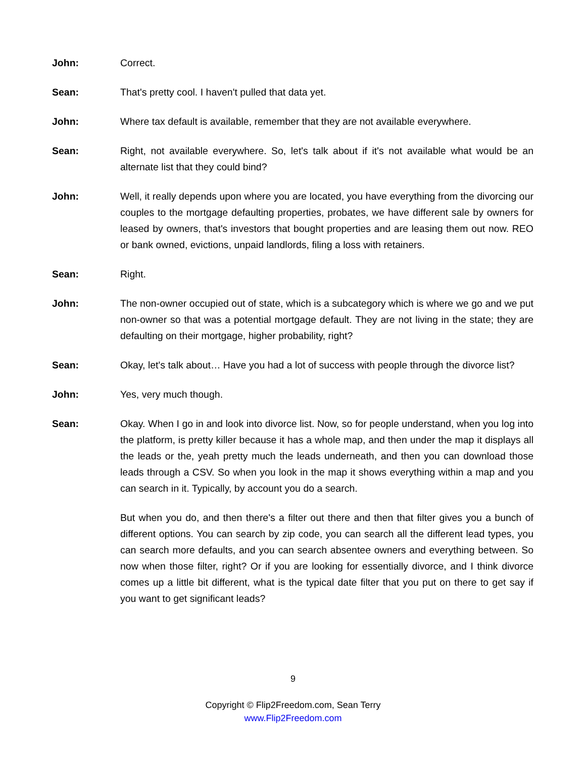John: Correct.
Sean: That's pretty cool. I haven't pulled that data yet.
John: Where tax default is available, remember that they are not available everywhere.
Sean: Right, not available everywhere. So, let's talk about if it's not available what would be an alternate list that they could bind?
John: Well, it really depends upon where you are located, you have everything from the divorcing our couples to the mortgage defaulting properties, probates, we have different sale by owners for leased by owners, that's investors that bought properties and are leasing them out now. REO or bank owned, evictions, unpaid landlords, filing a loss with retainers.
Sean: Right.
John: The non-owner occupied out of state, which is a subcategory which is where we go and we put non-owner so that was a potential mortgage default. They are not living in the state; they are defaulting on their mortgage, higher probability, right?
Sean: Okay, let's talk about… Have you had a lot of success with people through the divorce list?
John: Yes, very much though.
Sean: Okay. When I go in and look into divorce list. Now, so for people understand, when you log into the platform, is pretty killer because it has a whole map, and then under the map it displays all the leads or the, yeah pretty much the leads underneath, and then you can download those leads through a CSV. So when you look in the map it shows everything within a map and you can search in it. Typically, by account you do a search.
But when you do, and then there's a filter out there and then that filter gives you a bunch of different options. You can search by zip code, you can search all the different lead types, you can search more defaults, and you can search absentee owners and everything between. So now when those filter, right? Or if you are looking for essentially divorce, and I think divorce comes up a little bit different, what is the typical date filter that you put on there to get say if you want to get significant leads?
9
Copyright © Flip2Freedom.com, Sean Terry
www.Flip2Freedom.com